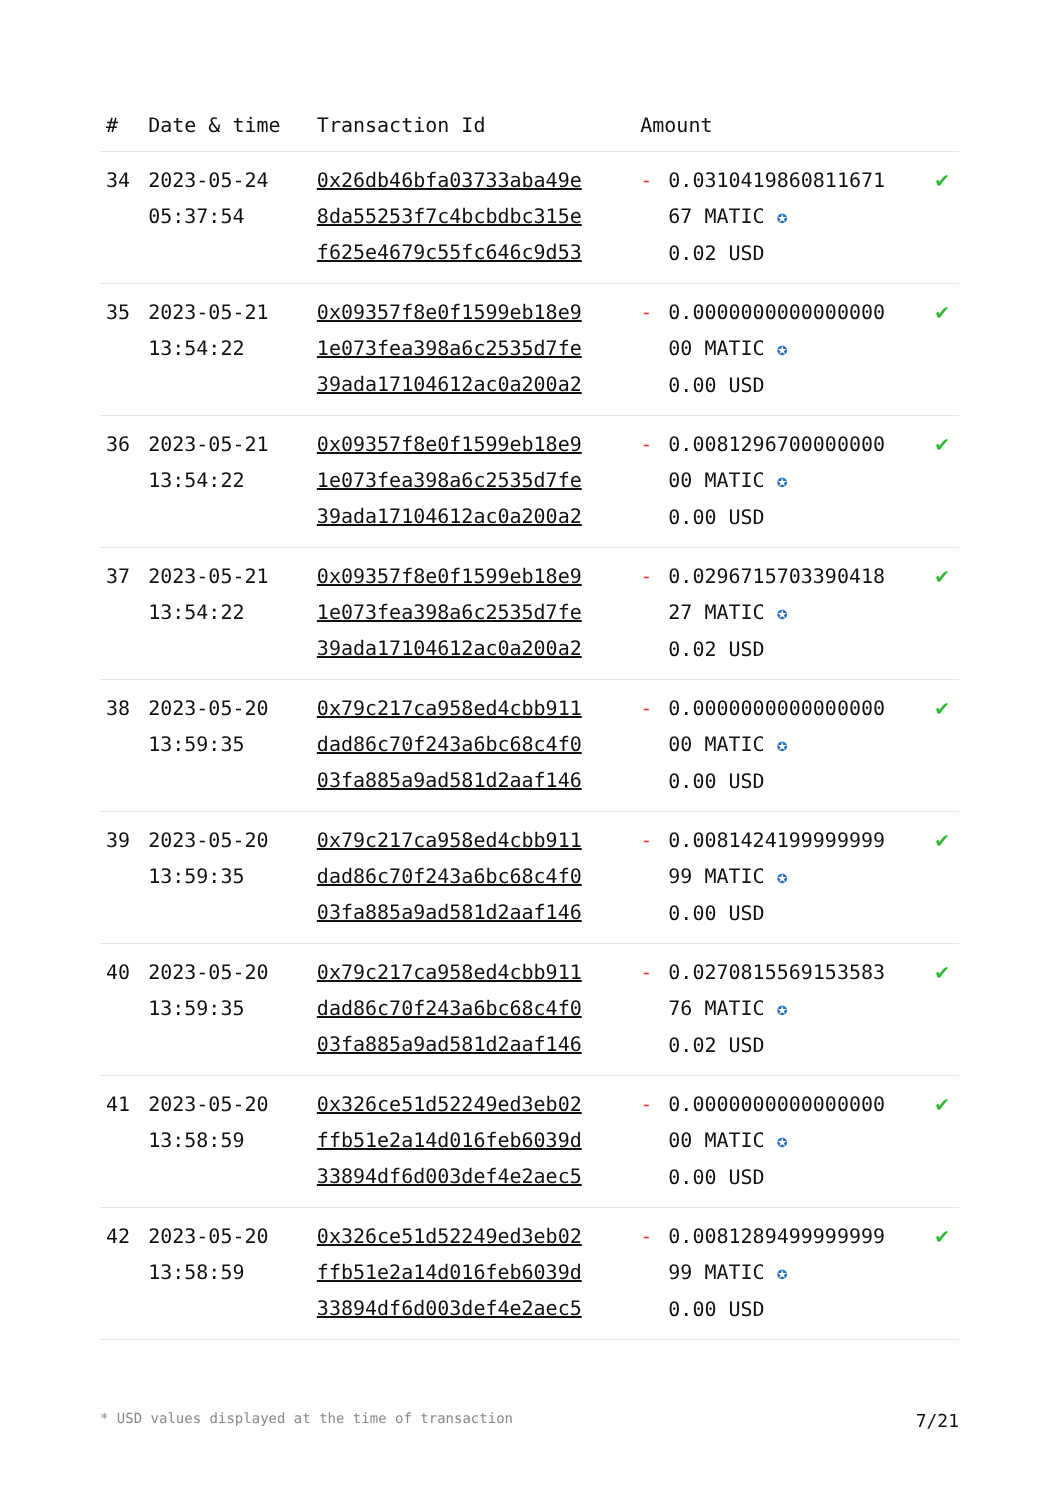| # | Date & time | Transaction Id | Amount | | |
| --- | --- | --- | --- | --- | --- |
| 34 | 2023-05-24 05:37:54 | 0x26db46bfa03733aba49e 8da55253f7c4bcbdbc315e f625e4679c55fc646c9d53 | - | 0.0310419860811671 67 MATIC ✪ 0.02 USD | ✔ |
| 35 | 2023-05-21 13:54:22 | 0x09357f8e0f1599eb18e9 1e073fea398a6c2535d7fe 39ada17104612ac0a200a2 | - | 0.0000000000000000 00 MATIC ✪ 0.00 USD | ✔ |
| 36 | 2023-05-21 13:54:22 | 0x09357f8e0f1599eb18e9 1e073fea398a6c2535d7fe 39ada17104612ac0a200a2 | - | 0.0081296700000000 00 MATIC ✪ 0.00 USD | ✔ |
| 37 | 2023-05-21 13:54:22 | 0x09357f8e0f1599eb18e9 1e073fea398a6c2535d7fe 39ada17104612ac0a200a2 | - | 0.0296715703390418 27 MATIC ✪ 0.02 USD | ✔ |
| 38 | 2023-05-20 13:59:35 | 0x79c217ca958ed4cbb911 dad86c70f243a6bc68c4f0 03fa885a9ad581d2aaf146 | - | 0.0000000000000000 00 MATIC ✪ 0.00 USD | ✔ |
| 39 | 2023-05-20 13:59:35 | 0x79c217ca958ed4cbb911 dad86c70f243a6bc68c4f0 03fa885a9ad581d2aaf146 | - | 0.0081424199999999 99 MATIC ✪ 0.00 USD | ✔ |
| 40 | 2023-05-20 13:59:35 | 0x79c217ca958ed4cbb911 dad86c70f243a6bc68c4f0 03fa885a9ad581d2aaf146 | - | 0.0270815569153583 76 MATIC ✪ 0.02 USD | ✔ |
| 41 | 2023-05-20 13:58:59 | 0x326ce51d52249ed3eb02 ffb51e2a14d016feb6039d 33894df6d003def4e2aec5 | - | 0.0000000000000000 00 MATIC ✪ 0.00 USD | ✔ |
| 42 | 2023-05-20 13:58:59 | 0x326ce51d52249ed3eb02 ffb51e2a14d016feb6039d 33894df6d003def4e2aec5 | - | 0.0081289499999999 99 MATIC ✪ 0.00 USD | ✔ |
* USD values displayed at the time of transaction 7/21